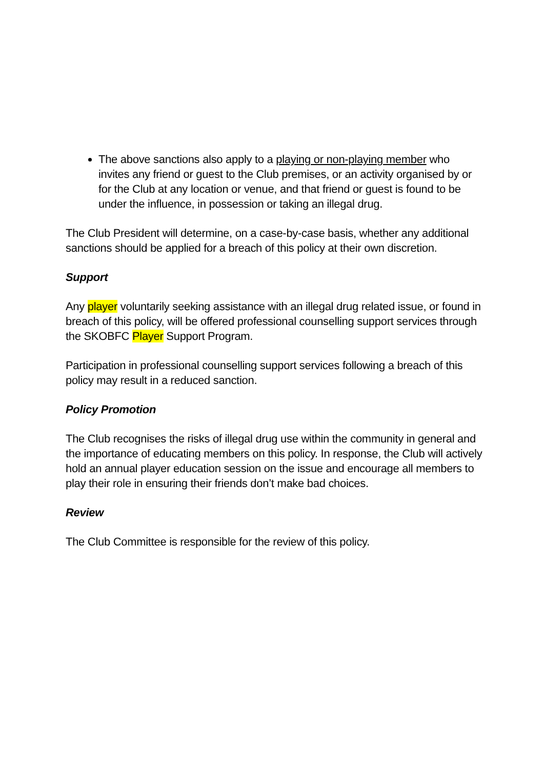The above sanctions also apply to a playing or non-playing member who invites any friend or guest to the Club premises, or an activity organised by or for the Club at any location or venue, and that friend or guest is found to be under the influence, in possession or taking an illegal drug.
The Club President will determine, on a case-by-case basis, whether any additional sanctions should be applied for a breach of this policy at their own discretion.
Support
Any player voluntarily seeking assistance with an illegal drug related issue, or found in breach of this policy, will be offered professional counselling support services through the SKOBFC Player Support Program.
Participation in professional counselling support services following a breach of this policy may result in a reduced sanction.
Policy Promotion
The Club recognises the risks of illegal drug use within the community in general and the importance of educating members on this policy. In response, the Club will actively hold an annual player education session on the issue and encourage all members to play their role in ensuring their friends don’t make bad choices.
Review
The Club Committee is responsible for the review of this policy.